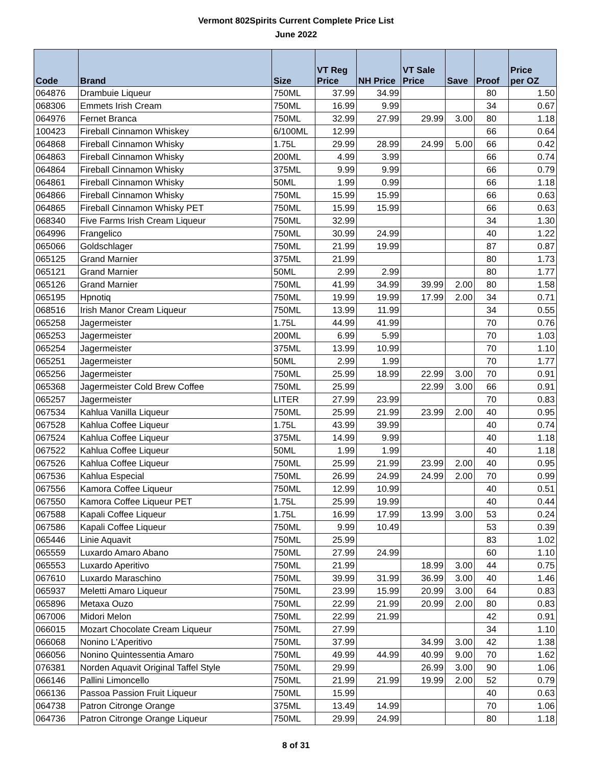Vermont 802Spirits Current Complete Price List
June 2022
| Code | Brand | Size | VT Reg Price | NH Price | VT Sale Price | Save | Proof | Price per OZ |
| --- | --- | --- | --- | --- | --- | --- | --- | --- |
| 064876 | Drambuie Liqueur | 750ML | 37.99 | 34.99 | | | 80 | 1.50 |
| 068306 | Emmets Irish Cream | 750ML | 16.99 | 9.99 | | | 34 | 0.67 |
| 064976 | Fernet Branca | 750ML | 32.99 | 27.99 | 29.99 | 3.00 | 80 | 1.18 |
| 100423 | Fireball Cinnamon Whiskey | 6/100ML | 12.99 | | | | 66 | 0.64 |
| 064868 | Fireball Cinnamon Whisky | 1.75L | 29.99 | 28.99 | 24.99 | 5.00 | 66 | 0.42 |
| 064863 | Fireball Cinnamon Whisky | 200ML | 4.99 | 3.99 | | | 66 | 0.74 |
| 064864 | Fireball Cinnamon Whisky | 375ML | 9.99 | 9.99 | | | 66 | 0.79 |
| 064861 | Fireball Cinnamon Whisky | 50ML | 1.99 | 0.99 | | | 66 | 1.18 |
| 064866 | Fireball Cinnamon Whisky | 750ML | 15.99 | 15.99 | | | 66 | 0.63 |
| 064865 | Fireball Cinnamon Whisky PET | 750ML | 15.99 | 15.99 | | | 66 | 0.63 |
| 068340 | Five Farms Irish Cream Liqueur | 750ML | 32.99 | | | | 34 | 1.30 |
| 064996 | Frangelico | 750ML | 30.99 | 24.99 | | | 40 | 1.22 |
| 065066 | Goldschlager | 750ML | 21.99 | 19.99 | | | 87 | 0.87 |
| 065125 | Grand Marnier | 375ML | 21.99 | | | | 80 | 1.73 |
| 065121 | Grand Marnier | 50ML | 2.99 | 2.99 | | | 80 | 1.77 |
| 065126 | Grand Marnier | 750ML | 41.99 | 34.99 | 39.99 | 2.00 | 80 | 1.58 |
| 065195 | Hpnotiq | 750ML | 19.99 | 19.99 | 17.99 | 2.00 | 34 | 0.71 |
| 068516 | Irish Manor Cream Liqueur | 750ML | 13.99 | 11.99 | | | 34 | 0.55 |
| 065258 | Jagermeister | 1.75L | 44.99 | 41.99 | | | 70 | 0.76 |
| 065253 | Jagermeister | 200ML | 6.99 | 5.99 | | | 70 | 1.03 |
| 065254 | Jagermeister | 375ML | 13.99 | 10.99 | | | 70 | 1.10 |
| 065251 | Jagermeister | 50ML | 2.99 | 1.99 | | | 70 | 1.77 |
| 065256 | Jagermeister | 750ML | 25.99 | 18.99 | 22.99 | 3.00 | 70 | 0.91 |
| 065368 | Jagermeister Cold Brew Coffee | 750ML | 25.99 | | 22.99 | 3.00 | 66 | 0.91 |
| 065257 | Jagermeister | LITER | 27.99 | 23.99 | | | 70 | 0.83 |
| 067534 | Kahlua Vanilla Liqueur | 750ML | 25.99 | 21.99 | 23.99 | 2.00 | 40 | 0.95 |
| 067528 | Kahlua Coffee Liqueur | 1.75L | 43.99 | 39.99 | | | 40 | 0.74 |
| 067524 | Kahlua Coffee Liqueur | 375ML | 14.99 | 9.99 | | | 40 | 1.18 |
| 067522 | Kahlua Coffee Liqueur | 50ML | 1.99 | 1.99 | | | 40 | 1.18 |
| 067526 | Kahlua Coffee Liqueur | 750ML | 25.99 | 21.99 | 23.99 | 2.00 | 40 | 0.95 |
| 067536 | Kahlua Especial | 750ML | 26.99 | 24.99 | 24.99 | 2.00 | 70 | 0.99 |
| 067556 | Kamora Coffee Liqueur | 750ML | 12.99 | 10.99 | | | 40 | 0.51 |
| 067550 | Kamora Coffee Liqueur PET | 1.75L | 25.99 | 19.99 | | | 40 | 0.44 |
| 067588 | Kapali Coffee Liqueur | 1.75L | 16.99 | 17.99 | 13.99 | 3.00 | 53 | 0.24 |
| 067586 | Kapali Coffee Liqueur | 750ML | 9.99 | 10.49 | | | 53 | 0.39 |
| 065446 | Linie Aquavit | 750ML | 25.99 | | | | 83 | 1.02 |
| 065559 | Luxardo Amaro Abano | 750ML | 27.99 | 24.99 | | | 60 | 1.10 |
| 065553 | Luxardo Aperitivo | 750ML | 21.99 | | 18.99 | 3.00 | 44 | 0.75 |
| 067610 | Luxardo Maraschino | 750ML | 39.99 | 31.99 | 36.99 | 3.00 | 40 | 1.46 |
| 065937 | Meletti Amaro Liqueur | 750ML | 23.99 | 15.99 | 20.99 | 3.00 | 64 | 0.83 |
| 065896 | Metaxa Ouzo | 750ML | 22.99 | 21.99 | 20.99 | 2.00 | 80 | 0.83 |
| 067006 | Midori Melon | 750ML | 22.99 | 21.99 | | | 42 | 0.91 |
| 066015 | Mozart Chocolate Cream Liqueur | 750ML | 27.99 | | | | 34 | 1.10 |
| 066068 | Nonino L'Aperitivo | 750ML | 37.99 | | 34.99 | 3.00 | 42 | 1.38 |
| 066056 | Nonino Quintessentia Amaro | 750ML | 49.99 | 44.99 | 40.99 | 9.00 | 70 | 1.62 |
| 076381 | Norden Aquavit Original Taffel Style | 750ML | 29.99 | | 26.99 | 3.00 | 90 | 1.06 |
| 066146 | Pallini Limoncello | 750ML | 21.99 | 21.99 | 19.99 | 2.00 | 52 | 0.79 |
| 066136 | Passoa Passion Fruit Liqueur | 750ML | 15.99 | | | | 40 | 0.63 |
| 064738 | Patron Citronge Orange | 375ML | 13.49 | 14.99 | | | 70 | 1.06 |
| 064736 | Patron Citronge Orange Liqueur | 750ML | 29.99 | 24.99 | | | 80 | 1.18 |
8 of 31